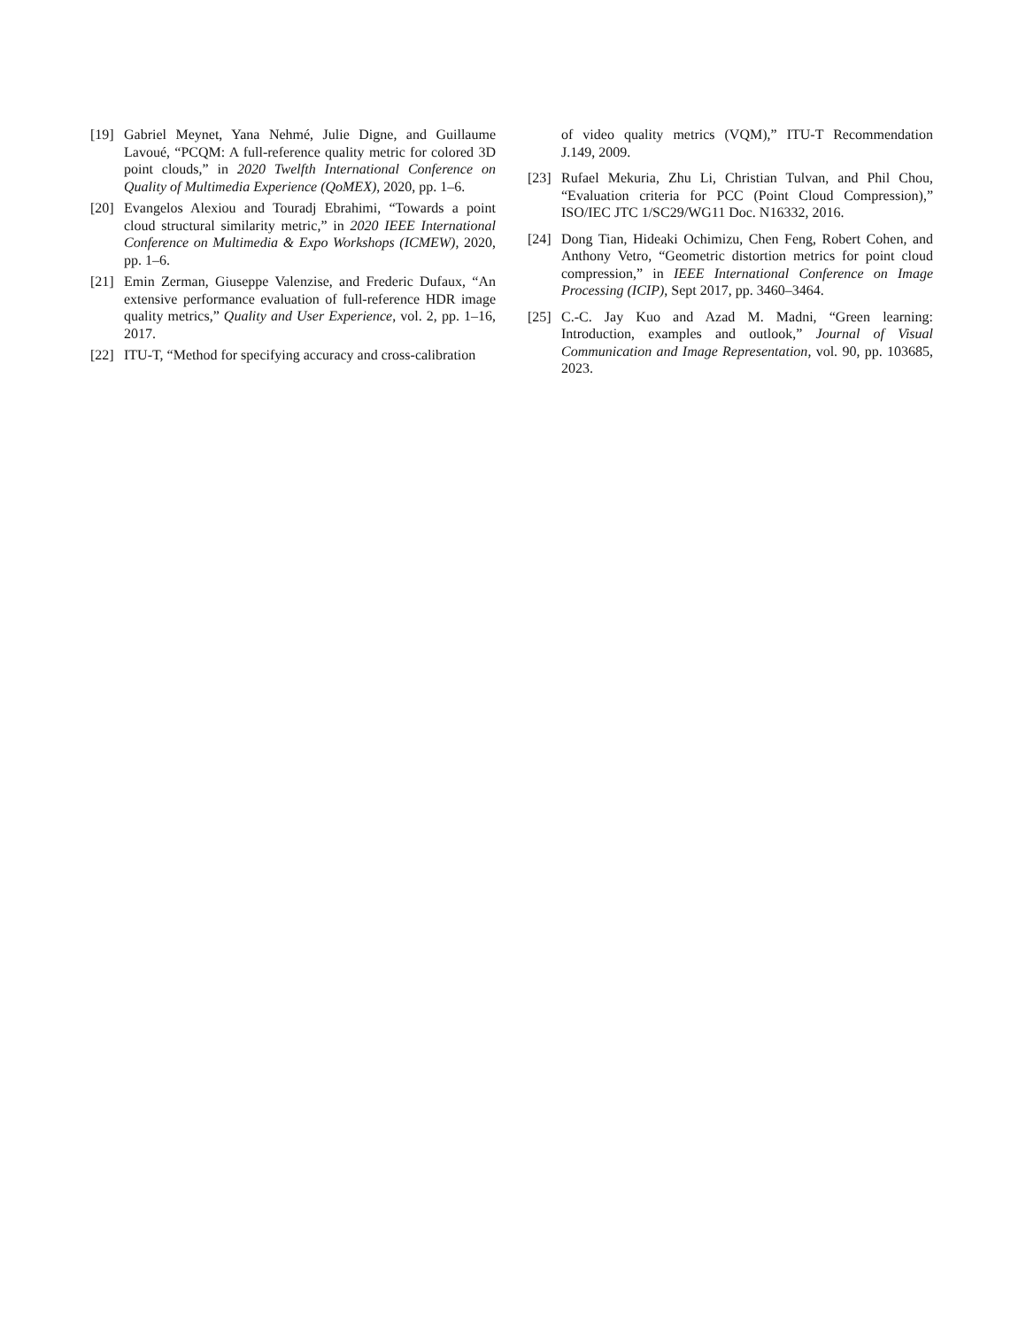[19] Gabriel Meynet, Yana Nehmé, Julie Digne, and Guillaume Lavoué, “PCQM: A full-reference quality metric for colored 3D point clouds,” in 2020 Twelfth International Conference on Quality of Multimedia Experience (QoMEX), 2020, pp. 1–6.
[20] Evangelos Alexiou and Touradj Ebrahimi, “Towards a point cloud structural similarity metric,” in 2020 IEEE International Conference on Multimedia & Expo Workshops (ICMEW), 2020, pp. 1–6.
[21] Emin Zerman, Giuseppe Valenzise, and Frederic Dufaux, “An extensive performance evaluation of full-reference HDR image quality metrics,” Quality and User Experience, vol. 2, pp. 1–16, 2017.
[22] ITU-T, “Method for specifying accuracy and cross-calibration
of video quality metrics (VQM),” ITU-T Recommendation J.149, 2009.
[23] Rufael Mekuria, Zhu Li, Christian Tulvan, and Phil Chou, “Evaluation criteria for PCC (Point Cloud Compression),” ISO/IEC JTC 1/SC29/WG11 Doc. N16332, 2016.
[24] Dong Tian, Hideaki Ochimizu, Chen Feng, Robert Cohen, and Anthony Vetro, “Geometric distortion metrics for point cloud compression,” in IEEE International Conference on Image Processing (ICIP), Sept 2017, pp. 3460–3464.
[25] C.-C. Jay Kuo and Azad M. Madni, “Green learning: Introduction, examples and outlook,” Journal of Visual Communication and Image Representation, vol. 90, pp. 103685, 2023.